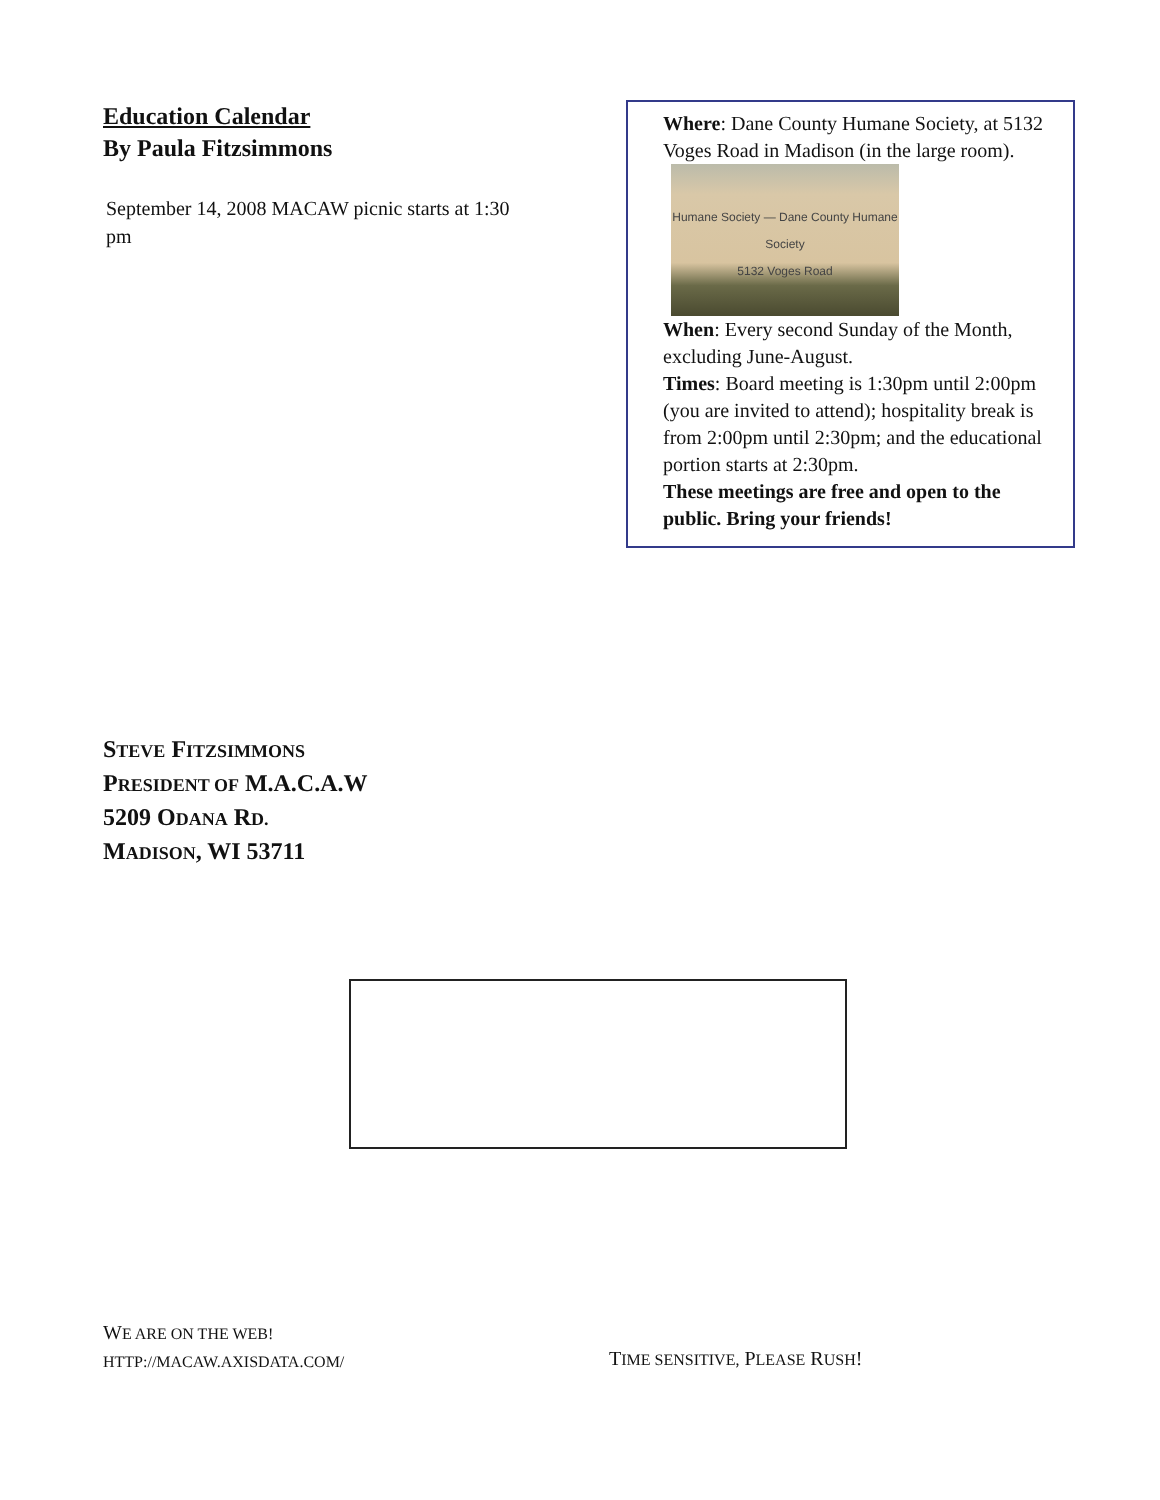Education Calendar
By Paula Fitzsimmons
September 14, 2008 MACAW picnic starts at 1:30 pm
Where: Dane County Humane Society, at 5132 Voges Road in Madison (in the large room). Humane Society — Dane County Humane Society
5132 Voges Road
When: Every second Sunday of the Month, excluding June-August.
Times: Board meeting is 1:30pm until 2:00pm (you are invited to attend); hospitality break is from 2:00pm until 2:30pm; and the educational portion starts at 2:30pm.
These meetings are free and open to the public. Bring your friends!
STEVE FITZSIMMONS
PRESIDENT OF M.A.C.A.W
5209 ODANA RD.
MADISON, WI 53711
WE ARE ON THE WEB!
HTTP://MACAW.AXISDATA.COM/
TIME SENSITIVE, PLEASE RUSH!